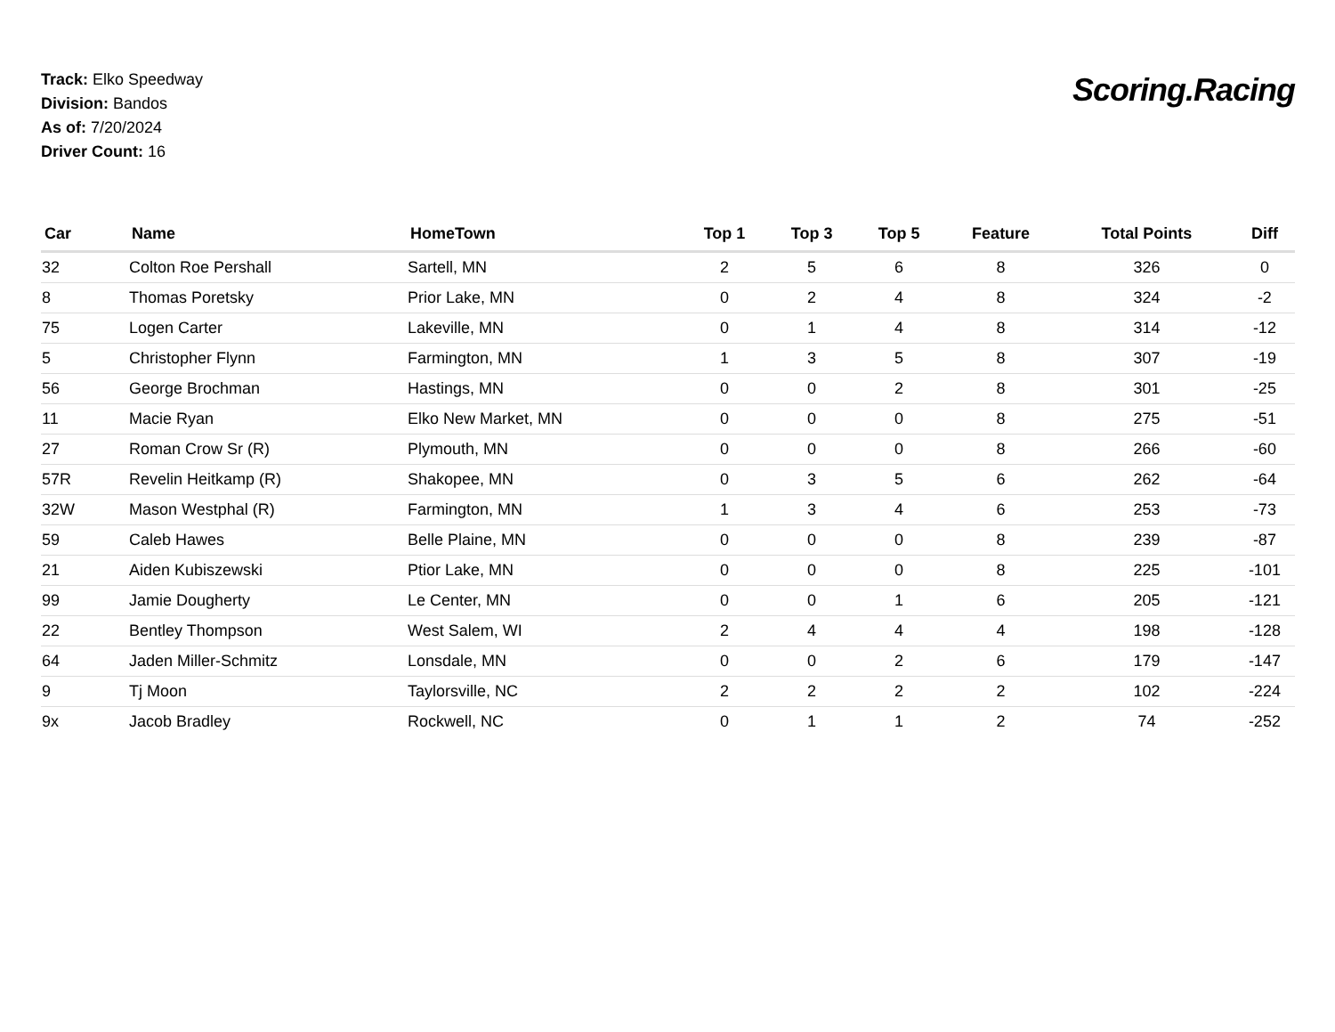Track: Elko Speedway
Division: Bandos
As of: 7/20/2024
Driver Count: 16
Scoring.Racing
| Car | Name | HomeTown | Top 1 | Top 3 | Top 5 | Feature | Total Points | Diff |
| --- | --- | --- | --- | --- | --- | --- | --- | --- |
| 32 | Colton Roe Pershall | Sartell, MN | 2 | 5 | 6 | 8 | 326 | 0 |
| 8 | Thomas Poretsky | Prior Lake, MN | 0 | 2 | 4 | 8 | 324 | -2 |
| 75 | Logen Carter | Lakeville, MN | 0 | 1 | 4 | 8 | 314 | -12 |
| 5 | Christopher Flynn | Farmington, MN | 1 | 3 | 5 | 8 | 307 | -19 |
| 56 | George Brochman | Hastings, MN | 0 | 0 | 2 | 8 | 301 | -25 |
| 11 | Macie Ryan | Elko New Market, MN | 0 | 0 | 0 | 8 | 275 | -51 |
| 27 | Roman Crow Sr (R) | Plymouth, MN | 0 | 0 | 0 | 8 | 266 | -60 |
| 57R | Revelin Heitkamp (R) | Shakopee, MN | 0 | 3 | 5 | 6 | 262 | -64 |
| 32W | Mason Westphal (R) | Farmington, MN | 1 | 3 | 4 | 6 | 253 | -73 |
| 59 | Caleb Hawes | Belle Plaine, MN | 0 | 0 | 0 | 8 | 239 | -87 |
| 21 | Aiden Kubiszewski | Ptior Lake, MN | 0 | 0 | 0 | 8 | 225 | -101 |
| 99 | Jamie Dougherty | Le Center, MN | 0 | 0 | 1 | 6 | 205 | -121 |
| 22 | Bentley Thompson | West Salem, WI | 2 | 4 | 4 | 4 | 198 | -128 |
| 64 | Jaden Miller-Schmitz | Lonsdale, MN | 0 | 0 | 2 | 6 | 179 | -147 |
| 9 | Tj Moon | Taylorsville, NC | 2 | 2 | 2 | 2 | 102 | -224 |
| 9x | Jacob Bradley | Rockwell, NC | 0 | 1 | 1 | 2 | 74 | -252 |